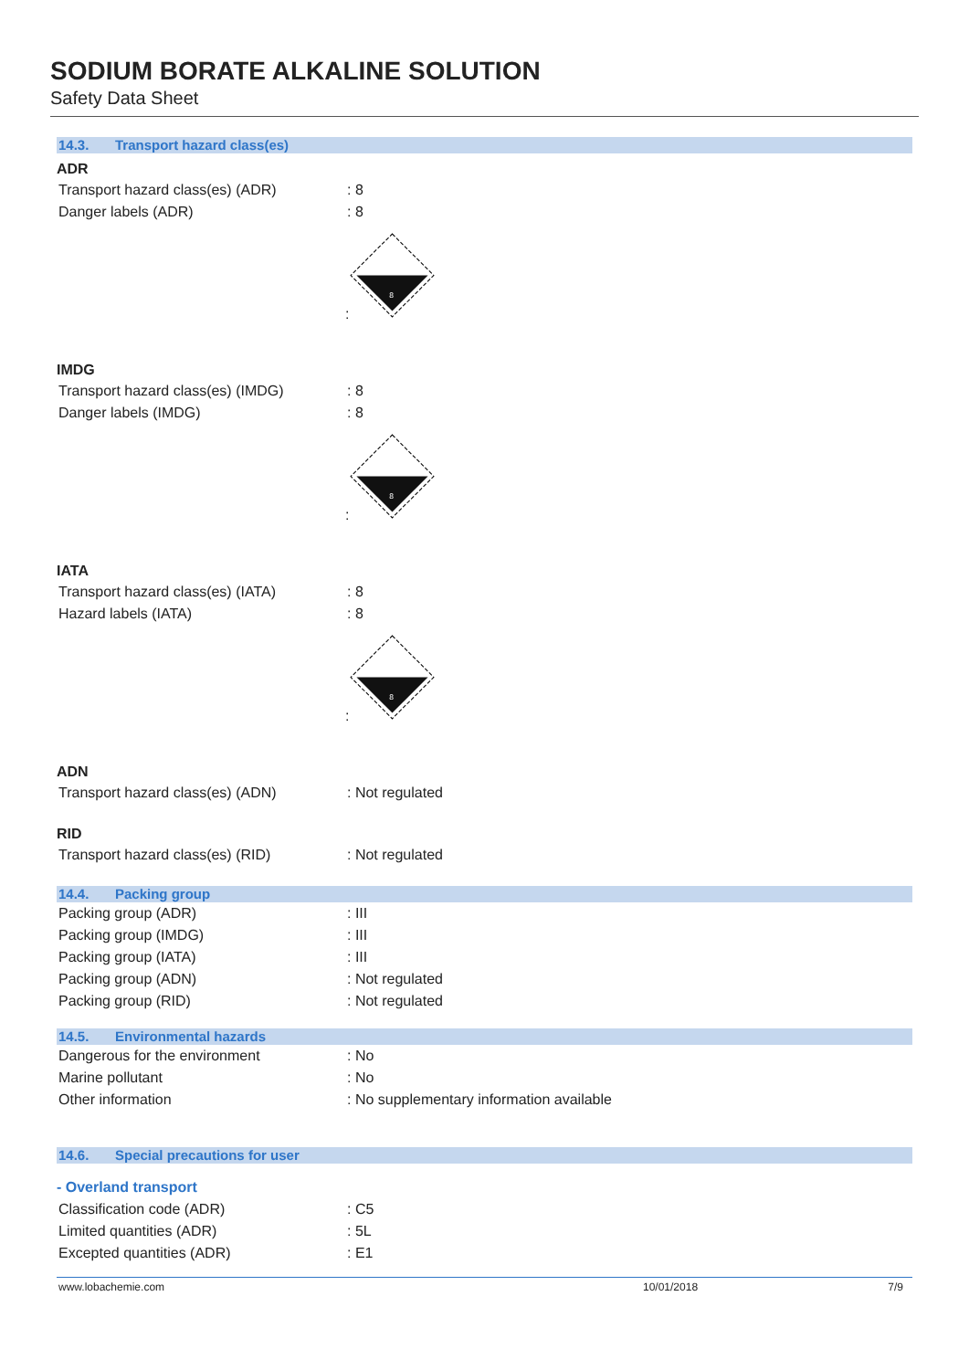SODIUM BORATE ALKALINE SOLUTION
Safety Data Sheet
14.3. Transport hazard class(es)
ADR
Transport hazard class(es) (ADR) : 8
Danger labels (ADR) : 8
:
8
IMDG
Transport hazard class(es) (IMDG)
: 8
Danger labels (IMDG) : 8
:
8
IATA
Transport hazard class(es) (IATA)
: 8
Hazard labels (IATA) : 8
:
8
ADN
Transport hazard class(es) (ADN) : Not regulated
RID
Transport hazard class(es) (RID) : Not regulated
14.4. Packing group
Packing group (ADR) : III
Packing group (IMDG) : III
Packing group (IATA) : III
Packing group (ADN) : Not regulated
Packing group (RID) : Not regulated
14.5. Environmental hazards
Dangerous for the environment : No
Marine pollutant : No
Other information : No supplementary information available
14.6. Special precautions for user
- Overland transport
Classification code (ADR) : C5
Limited quantities (ADR) : 5L
Excepted quantities (ADR) : E1
www.lobachemie.com 10/01/2018 7/9